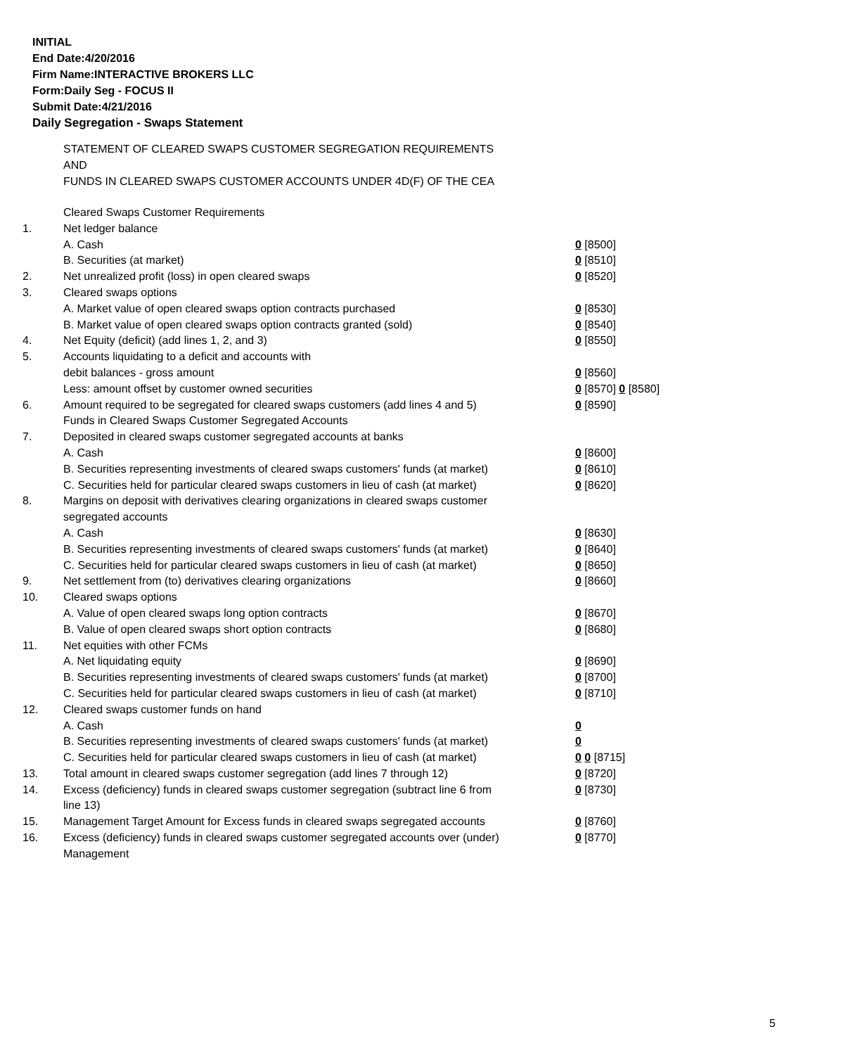INITIAL
End Date:4/20/2016
Firm Name:INTERACTIVE BROKERS LLC
Form:Daily Seg - FOCUS II
Submit Date:4/21/2016
Daily Segregation - Swaps Statement
STATEMENT OF CLEARED SWAPS CUSTOMER SEGREGATION REQUIREMENTS
AND
FUNDS IN CLEARED SWAPS CUSTOMER ACCOUNTS UNDER 4D(F) OF THE CEA
| | Cleared Swaps Customer Requirements | |
| 1. | Net ledger balance | |
| | A. Cash | 0 [8500] |
| | B. Securities (at market) | 0 [8510] |
| 2. | Net unrealized profit (loss) in open cleared swaps | 0 [8520] |
| 3. | Cleared swaps options | |
| | A. Market value of open cleared swaps option contracts purchased | 0 [8530] |
| | B. Market value of open cleared swaps option contracts granted (sold) | 0 [8540] |
| 4. | Net Equity (deficit) (add lines 1, 2, and 3) | 0 [8550] |
| 5. | Accounts liquidating to a deficit and accounts with | |
| | debit balances - gross amount | 0 [8560] |
| | Less: amount offset by customer owned securities | 0 [8570] 0 [8580] |
| 6. | Amount required to be segregated for cleared swaps customers (add lines 4 and 5) | 0 [8590] |
| | Funds in Cleared Swaps Customer Segregated Accounts | |
| 7. | Deposited in cleared swaps customer segregated accounts at banks | |
| | A. Cash | 0 [8600] |
| | B. Securities representing investments of cleared swaps customers' funds (at market) | 0 [8610] |
| | C. Securities held for particular cleared swaps customers in lieu of cash (at market) | 0 [8620] |
| 8. | Margins on deposit with derivatives clearing organizations in cleared swaps customer segregated accounts | |
| | A. Cash | 0 [8630] |
| | B. Securities representing investments of cleared swaps customers' funds (at market) | 0 [8640] |
| | C. Securities held for particular cleared swaps customers in lieu of cash (at market) | 0 [8650] |
| 9. | Net settlement from (to) derivatives clearing organizations | 0 [8660] |
| 10. | Cleared swaps options | |
| | A. Value of open cleared swaps long option contracts | 0 [8670] |
| | B. Value of open cleared swaps short option contracts | 0 [8680] |
| 11. | Net equities with other FCMs | |
| | A. Net liquidating equity | 0 [8690] |
| | B. Securities representing investments of cleared swaps customers' funds (at market) | 0 [8700] |
| | C. Securities held for particular cleared swaps customers in lieu of cash (at market) | 0 [8710] |
| 12. | Cleared swaps customer funds on hand | |
| | A. Cash | 0 |
| | B. Securities representing investments of cleared swaps customers' funds (at market) | 0 |
| | C. Securities held for particular cleared swaps customers in lieu of cash (at market) | 0 0 [8715] |
| 13. | Total amount in cleared swaps customer segregation (add lines 7 through 12) | 0 [8720] |
| 14. | Excess (deficiency) funds in cleared swaps customer segregation (subtract line 6 from line 13) | 0 [8730] |
| 15. | Management Target Amount for Excess funds in cleared swaps segregated accounts | 0 [8760] |
| 16. | Excess (deficiency) funds in cleared swaps customer segregated accounts over (under) Management | 0 [8770] |
5